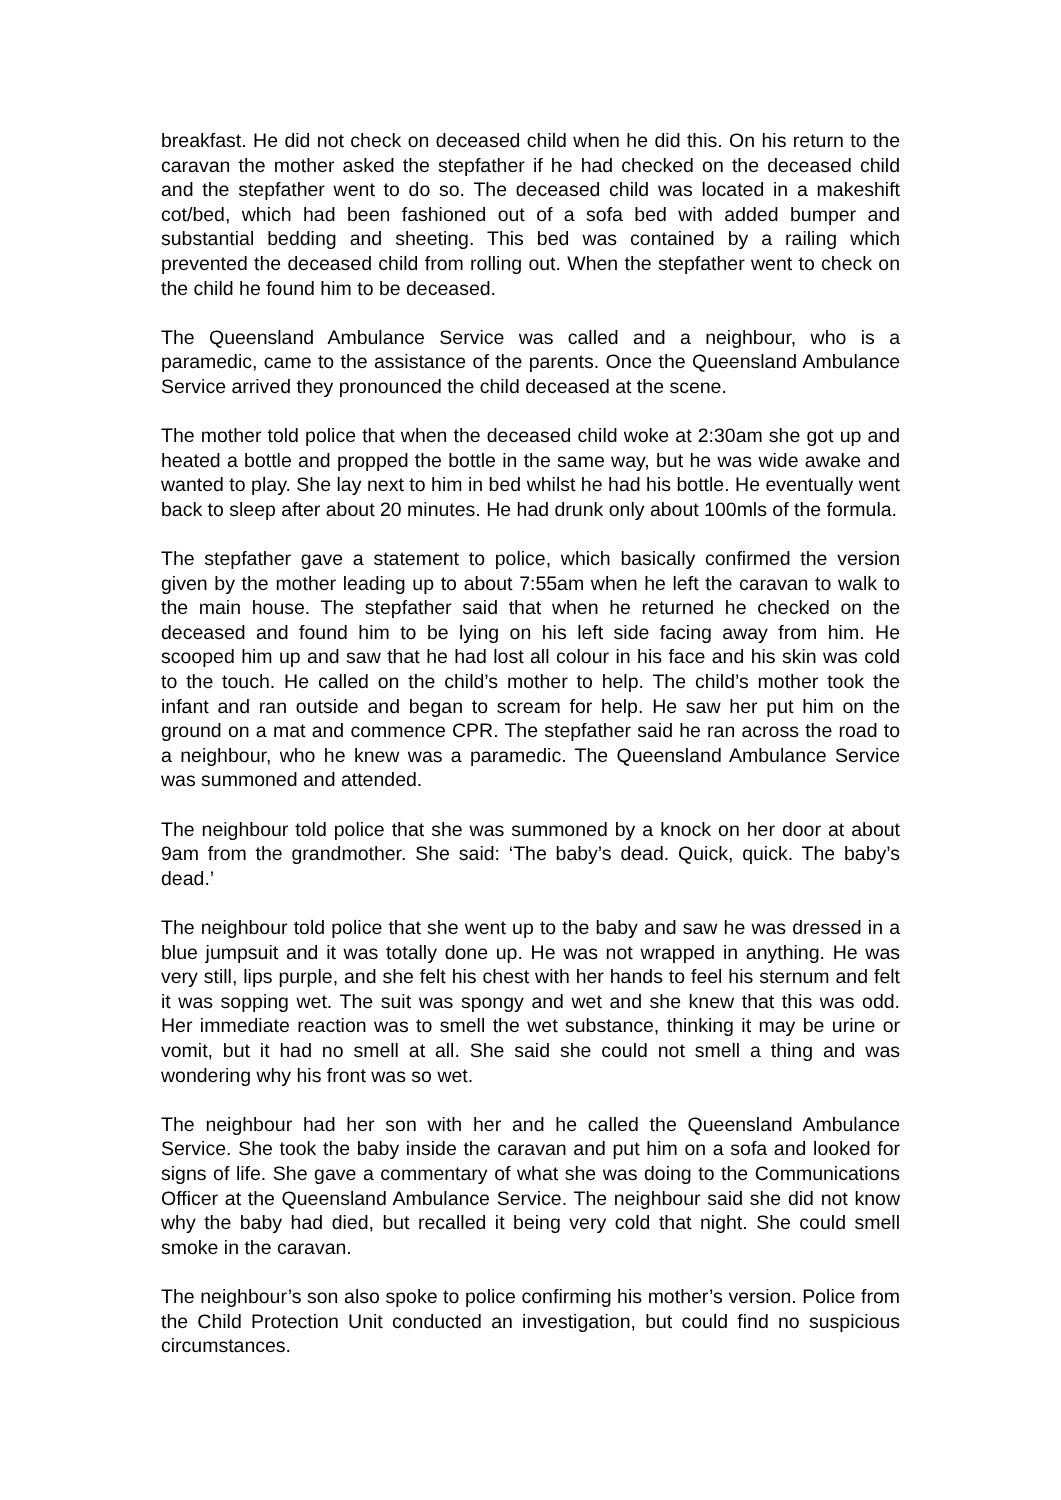breakfast. He did not check on deceased child when he did this. On his return to the caravan the mother asked the stepfather if he had checked on the deceased child and the stepfather went to do so. The deceased child was located in a makeshift cot/bed, which had been fashioned out of a sofa bed with added bumper and substantial bedding and sheeting. This bed was contained by a railing which prevented the deceased child from rolling out. When the stepfather went to check on the child he found him to be deceased.
The Queensland Ambulance Service was called and a neighbour, who is a paramedic, came to the assistance of the parents. Once the Queensland Ambulance Service arrived they pronounced the child deceased at the scene.
The mother told police that when the deceased child woke at 2:30am she got up and heated a bottle and propped the bottle in the same way, but he was wide awake and wanted to play. She lay next to him in bed whilst he had his bottle. He eventually went back to sleep after about 20 minutes. He had drunk only about 100mls of the formula.
The stepfather gave a statement to police, which basically confirmed the version given by the mother leading up to about 7:55am when he left the caravan to walk to the main house. The stepfather said that when he returned he checked on the deceased and found him to be lying on his left side facing away from him. He scooped him up and saw that he had lost all colour in his face and his skin was cold to the touch. He called on the child’s mother to help. The child’s mother took the infant and ran outside and began to scream for help. He saw her put him on the ground on a mat and commence CPR. The stepfather said he ran across the road to a neighbour, who he knew was a paramedic. The Queensland Ambulance Service was summoned and attended.
The neighbour told police that she was summoned by a knock on her door at about 9am from the grandmother. She said: ‘The baby’s dead. Quick, quick. The baby’s dead.’
The neighbour told police that she went up to the baby and saw he was dressed in a blue jumpsuit and it was totally done up. He was not wrapped in anything. He was very still, lips purple, and she felt his chest with her hands to feel his sternum and felt it was sopping wet. The suit was spongy and wet and she knew that this was odd. Her immediate reaction was to smell the wet substance, thinking it may be urine or vomit, but it had no smell at all. She said she could not smell a thing and was wondering why his front was so wet.
The neighbour had her son with her and he called the Queensland Ambulance Service. She took the baby inside the caravan and put him on a sofa and looked for signs of life. She gave a commentary of what she was doing to the Communications Officer at the Queensland Ambulance Service. The neighbour said she did not know why the baby had died, but recalled it being very cold that night. She could smell smoke in the caravan.
The neighbour’s son also spoke to police confirming his mother’s version. Police from the Child Protection Unit conducted an investigation, but could find no suspicious circumstances.